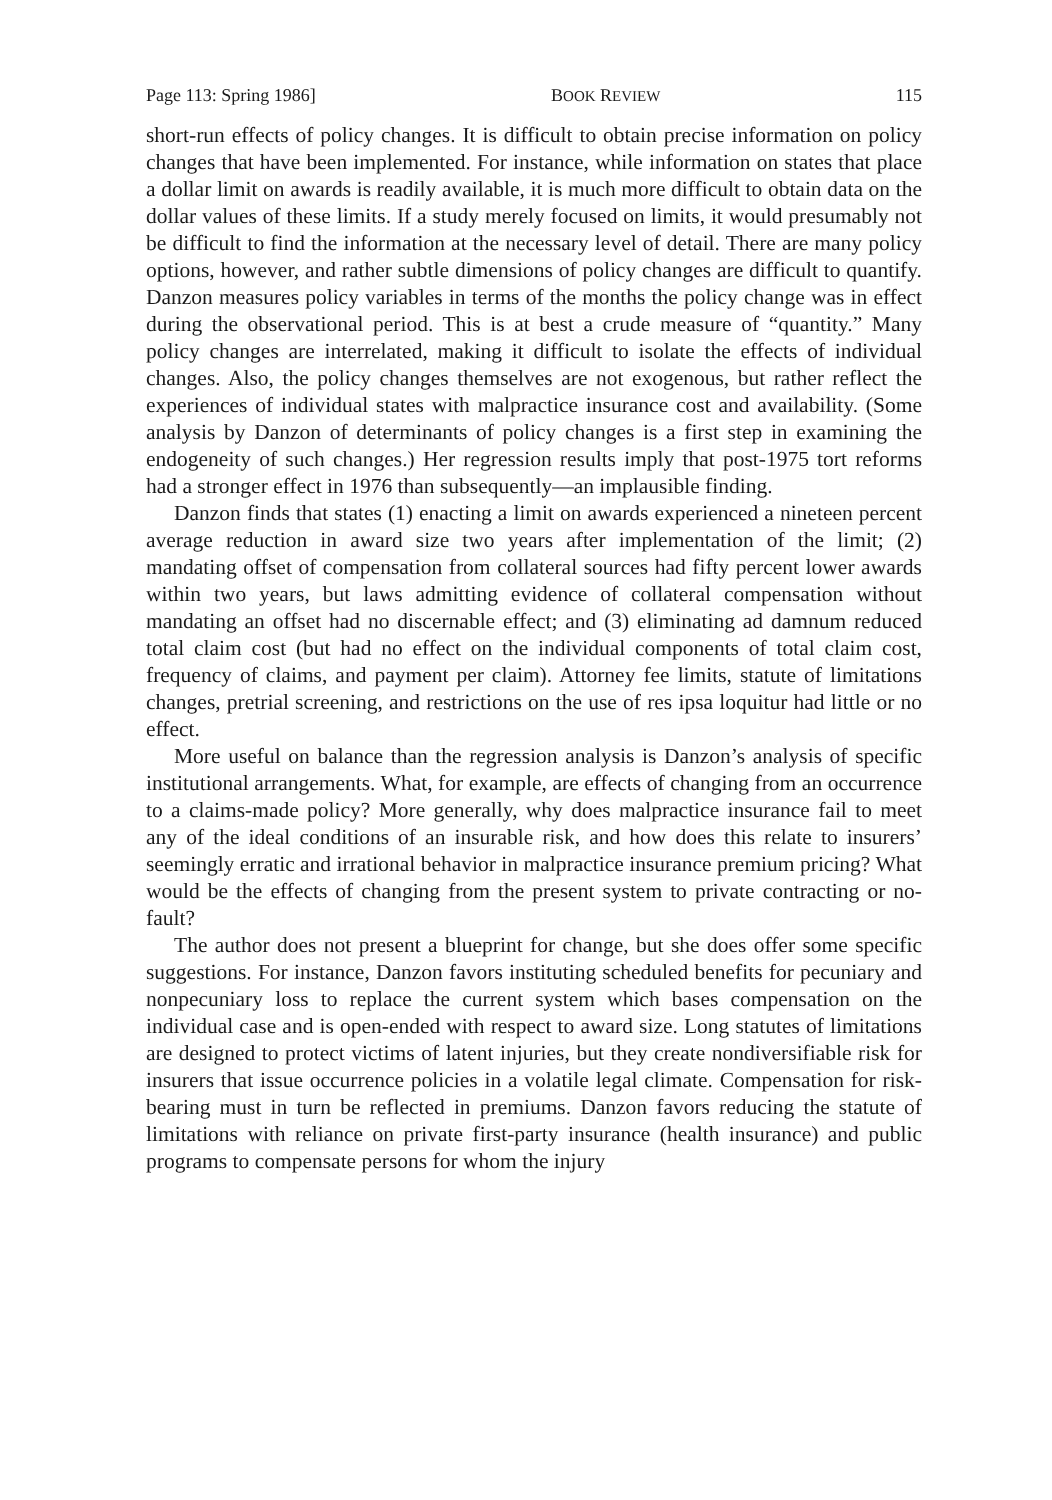Page 113: Spring 1986] BOOK REVIEW 115
short-run effects of policy changes. It is difficult to obtain precise information on policy changes that have been implemented. For instance, while information on states that place a dollar limit on awards is readily available, it is much more difficult to obtain data on the dollar values of these limits. If a study merely focused on limits, it would presumably not be difficult to find the information at the necessary level of detail. There are many policy options, however, and rather subtle dimensions of policy changes are difficult to quantify. Danzon measures policy variables in terms of the months the policy change was in effect during the observational period. This is at best a crude measure of “quantity.” Many policy changes are interrelated, making it difficult to isolate the effects of individual changes. Also, the policy changes themselves are not exogenous, but rather reflect the experiences of individual states with malpractice insurance cost and availability. (Some analysis by Danzon of determinants of policy changes is a first step in examining the endogeneity of such changes.) Her regression results imply that post-1975 tort reforms had a stronger effect in 1976 than subsequently—an implausible finding.
Danzon finds that states (1) enacting a limit on awards experienced a nineteen percent average reduction in award size two years after implementation of the limit; (2) mandating offset of compensation from collateral sources had fifty percent lower awards within two years, but laws admitting evidence of collateral compensation without mandating an offset had no discernable effect; and (3) eliminating ad damnum reduced total claim cost (but had no effect on the individual components of total claim cost, frequency of claims, and payment per claim). Attorney fee limits, statute of limitations changes, pretrial screening, and restrictions on the use of res ipsa loquitur had little or no effect.
More useful on balance than the regression analysis is Danzon’s analysis of specific institutional arrangements. What, for example, are effects of changing from an occurrence to a claims-made policy? More generally, why does malpractice insurance fail to meet any of the ideal conditions of an insurable risk, and how does this relate to insurers’ seemingly erratic and irrational behavior in malpractice insurance premium pricing? What would be the effects of changing from the present system to private contracting or no-fault?
The author does not present a blueprint for change, but she does offer some specific suggestions. For instance, Danzon favors instituting scheduled benefits for pecuniary and nonpecuniary loss to replace the current system which bases compensation on the individual case and is open-ended with respect to award size. Long statutes of limitations are designed to protect victims of latent injuries, but they create nondiversifiable risk for insurers that issue occurrence policies in a volatile legal climate. Compensation for risk-bearing must in turn be reflected in premiums. Danzon favors reducing the statute of limitations with reliance on private first-party insurance (health insurance) and public programs to compensate persons for whom the injury